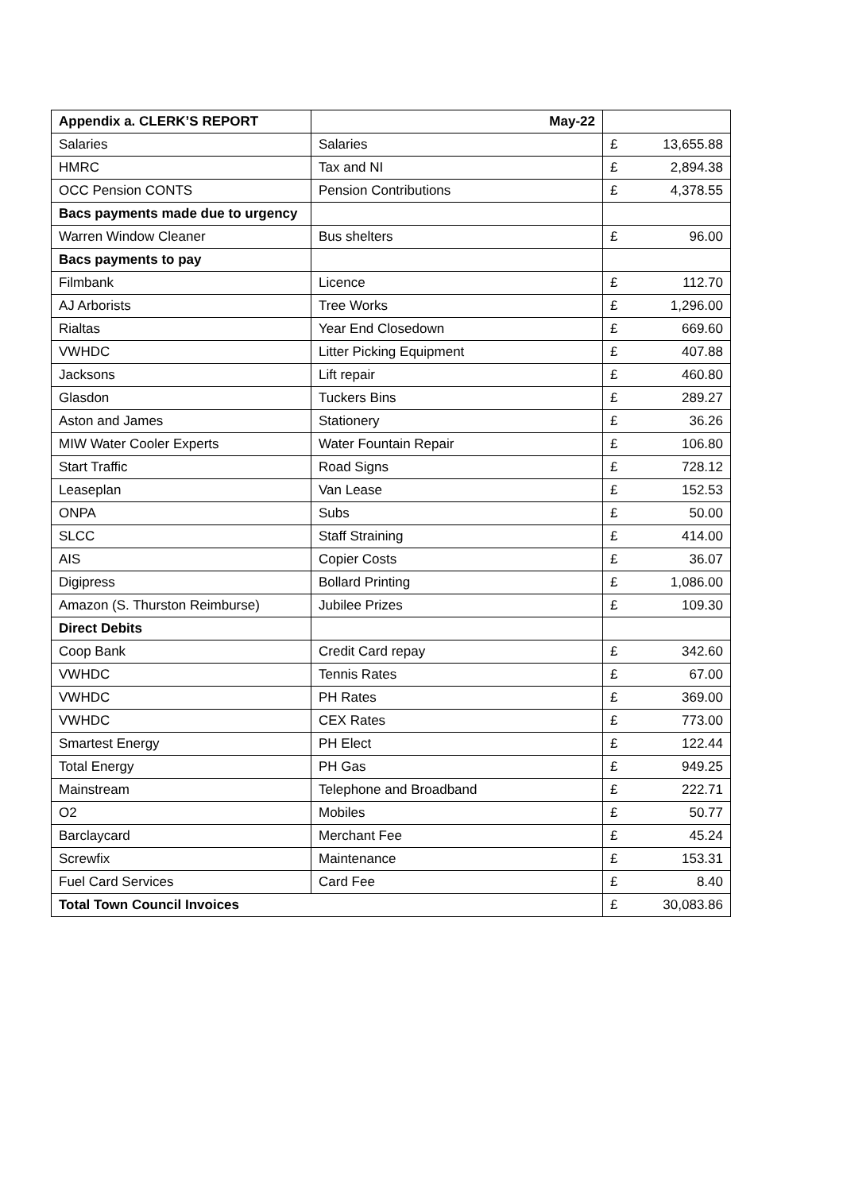| Appendix a. CLERK’S REPORT | May-22 | | |
| Salaries | Salaries | £ | 13,655.88 |
| HMRC | Tax and NI | £ | 2,894.38 |
| OCC Pension CONTS | Pension Contributions | £ | 4,378.55 |
| Bacs payments made due to urgency | | | |
| Warren Window Cleaner | Bus shelters | £ | 96.00 |
| Bacs payments to pay | | | |
| Filmbank | Licence | £ | 112.70 |
| AJ Arborists | Tree Works | £ | 1,296.00 |
| Rialtas | Year End Closedown | £ | 669.60 |
| VWHDC | Litter Picking Equipment | £ | 407.88 |
| Jacksons | Lift repair | £ | 460.80 |
| Glasdon | Tuckers Bins | £ | 289.27 |
| Aston and James | Stationery | £ | 36.26 |
| MIW Water Cooler Experts | Water Fountain Repair | £ | 106.80 |
| Start Traffic | Road Signs | £ | 728.12 |
| Leaseplan | Van Lease | £ | 152.53 |
| ONPA | Subs | £ | 50.00 |
| SLCC | Staff Straining | £ | 414.00 |
| AIS | Copier Costs | £ | 36.07 |
| Digipress | Bollard Printing | £ | 1,086.00 |
| Amazon (S. Thurston Reimburse) | Jubilee Prizes | £ | 109.30 |
| Direct Debits | | | |
| Coop Bank | Credit Card repay | £ | 342.60 |
| VWHDC | Tennis Rates | £ | 67.00 |
| VWHDC | PH Rates | £ | 369.00 |
| VWHDC | CEX Rates | £ | 773.00 |
| Smartest Energy | PH Elect | £ | 122.44 |
| Total Energy | PH Gas | £ | 949.25 |
| Mainstream | Telephone and Broadband | £ | 222.71 |
| O2 | Mobiles | £ | 50.77 |
| Barclaycard | Merchant Fee | £ | 45.24 |
| Screwfix | Maintenance | £ | 153.31 |
| Fuel Card Services | Card Fee | £ | 8.40 |
| Total Town Council Invoices | | £ | 30,083.86 |